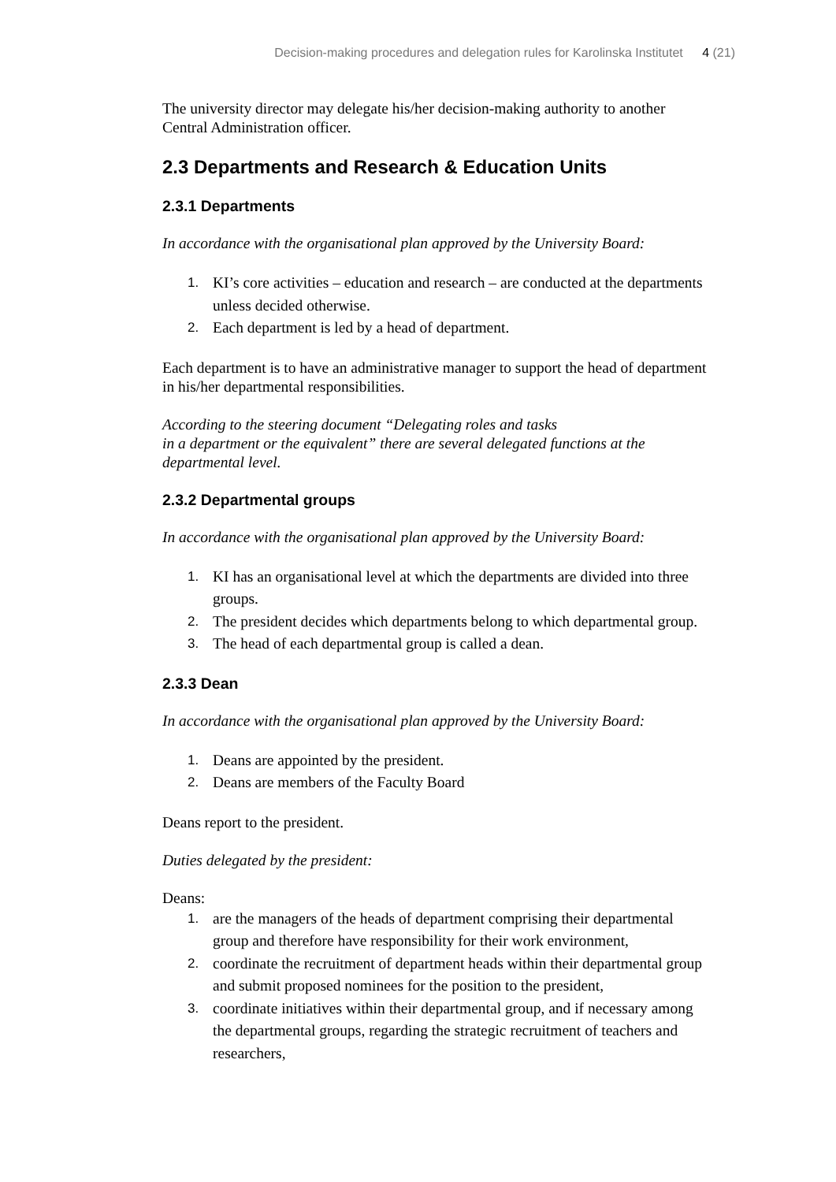Decision-making procedures and delegation rules for Karolinska Institutet 4 (21)
The university director may delegate his/her decision-making authority to another Central Administration officer.
2.3 Departments and Research & Education Units
2.3.1 Departments
In accordance with the organisational plan approved by the University Board:
1. KI’s core activities – education and research – are conducted at the departments unless decided otherwise.
2. Each department is led by a head of department.
Each department is to have an administrative manager to support the head of department in his/her departmental responsibilities.
According to the steering document “Delegating roles and tasks
in a department or the equivalent” there are several delegated functions at the departmental level.
2.3.2 Departmental groups
In accordance with the organisational plan approved by the University Board:
1. KI has an organisational level at which the departments are divided into three groups.
2. The president decides which departments belong to which departmental group.
3. The head of each departmental group is called a dean.
2.3.3 Dean
In accordance with the organisational plan approved by the University Board:
1. Deans are appointed by the president.
2. Deans are members of the Faculty Board
Deans report to the president.
Duties delegated by the president:
Deans:
1. are the managers of the heads of department comprising their departmental group and therefore have responsibility for their work environment,
2. coordinate the recruitment of department heads within their departmental group and submit proposed nominees for the position to the president,
3. coordinate initiatives within their departmental group, and if necessary among the departmental groups, regarding the strategic recruitment of teachers and researchers,